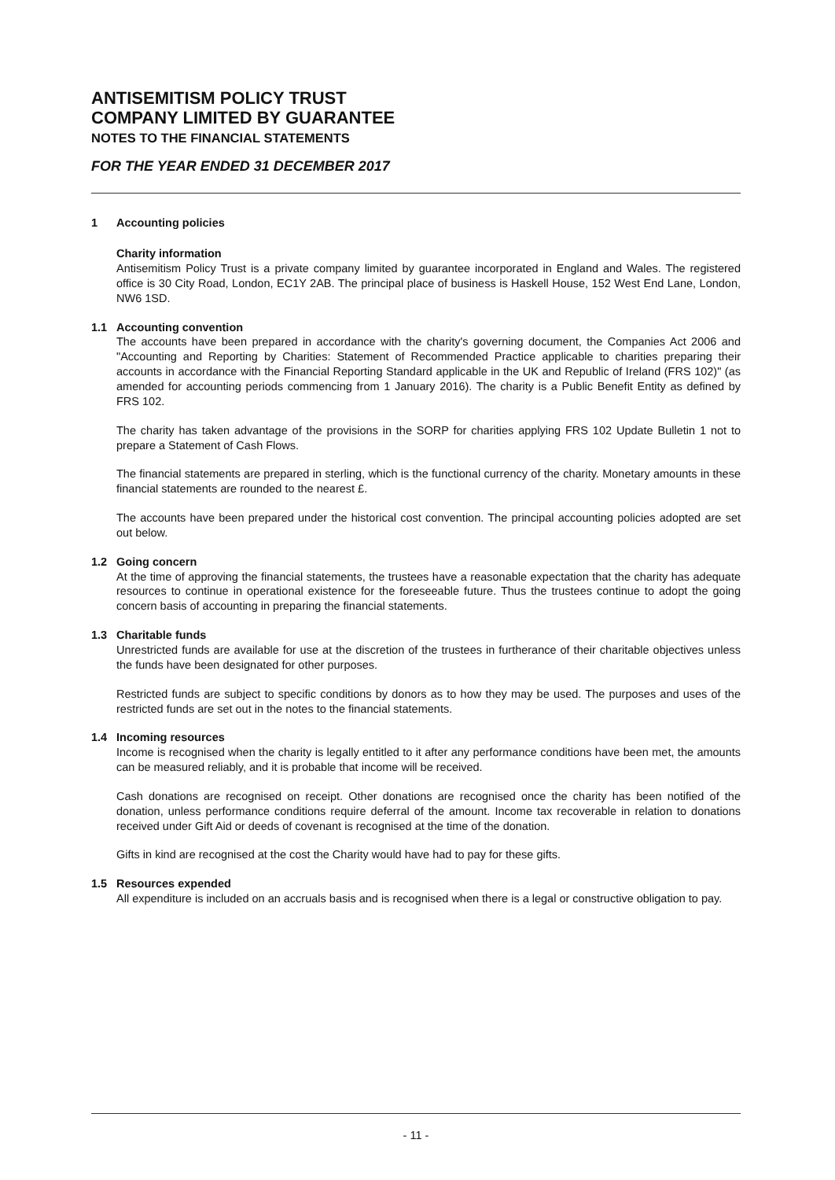ANTISEMITISM POLICY TRUST
COMPANY LIMITED BY GUARANTEE
NOTES TO THE FINANCIAL STATEMENTS
FOR THE YEAR ENDED 31 DECEMBER 2017
1 Accounting policies
Charity information
Antisemitism Policy Trust is a private company limited by guarantee incorporated in England and Wales. The registered office is 30 City Road, London, EC1Y 2AB. The principal place of business is Haskell House, 152 West End Lane, London, NW6 1SD.
1.1 Accounting convention
The accounts have been prepared in accordance with the charity's governing document, the Companies Act 2006 and "Accounting and Reporting by Charities: Statement of Recommended Practice applicable to charities preparing their accounts in accordance with the Financial Reporting Standard applicable in the UK and Republic of Ireland (FRS 102)" (as amended for accounting periods commencing from 1 January 2016). The charity is a Public Benefit Entity as defined by FRS 102.
The charity has taken advantage of the provisions in the SORP for charities applying FRS 102 Update Bulletin 1 not to prepare a Statement of Cash Flows.
The financial statements are prepared in sterling, which is the functional currency of the charity. Monetary amounts in these financial statements are rounded to the nearest £.
The accounts have been prepared under the historical cost convention. The principal accounting policies adopted are set out below.
1.2 Going concern
At the time of approving the financial statements, the trustees have a reasonable expectation that the charity has adequate resources to continue in operational existence for the foreseeable future. Thus the trustees continue to adopt the going concern basis of accounting in preparing the financial statements.
1.3 Charitable funds
Unrestricted funds are available for use at the discretion of the trustees in furtherance of their charitable objectives unless the funds have been designated for other purposes.
Restricted funds are subject to specific conditions by donors as to how they may be used. The purposes and uses of the restricted funds are set out in the notes to the financial statements.
1.4 Incoming resources
Income is recognised when the charity is legally entitled to it after any performance conditions have been met, the amounts can be measured reliably, and it is probable that income will be received.
Cash donations are recognised on receipt. Other donations are recognised once the charity has been notified of the donation, unless performance conditions require deferral of the amount. Income tax recoverable in relation to donations received under Gift Aid or deeds of covenant is recognised at the time of the donation.
Gifts in kind are recognised at the cost the Charity would have had to pay for these gifts.
1.5 Resources expended
All expenditure is included on an accruals basis and is recognised when there is a legal or constructive obligation to pay.
- 11 -